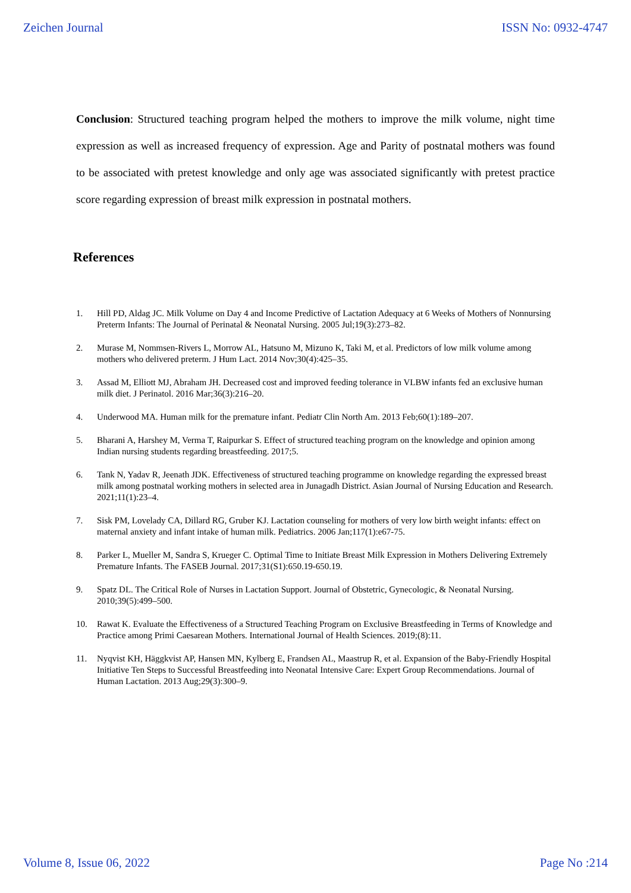Zeichen Journal ISSN No: 0932-4747
Conclusion: Structured teaching program helped the mothers to improve the milk volume, night time expression as well as increased frequency of expression. Age and Parity of postnatal mothers was found to be associated with pretest knowledge and only age was associated significantly with pretest practice score regarding expression of breast milk expression in postnatal mothers.
References
1. Hill PD, Aldag JC. Milk Volume on Day 4 and Income Predictive of Lactation Adequacy at 6 Weeks of Mothers of Nonnursing Preterm Infants: The Journal of Perinatal & Neonatal Nursing. 2005 Jul;19(3):273–82.
2. Murase M, Nommsen-Rivers L, Morrow AL, Hatsuno M, Mizuno K, Taki M, et al. Predictors of low milk volume among mothers who delivered preterm. J Hum Lact. 2014 Nov;30(4):425–35.
3. Assad M, Elliott MJ, Abraham JH. Decreased cost and improved feeding tolerance in VLBW infants fed an exclusive human milk diet. J Perinatol. 2016 Mar;36(3):216–20.
4. Underwood MA. Human milk for the premature infant. Pediatr Clin North Am. 2013 Feb;60(1):189–207.
5. Bharani A, Harshey M, Verma T, Raipurkar S. Effect of structured teaching program on the knowledge and opinion among Indian nursing students regarding breastfeeding. 2017;5.
6. Tank N, Yadav R, Jeenath JDK. Effectiveness of structured teaching programme on knowledge regarding the expressed breast milk among postnatal working mothers in selected area in Junagadh District. Asian Journal of Nursing Education and Research. 2021;11(1):23–4.
7. Sisk PM, Lovelady CA, Dillard RG, Gruber KJ. Lactation counseling for mothers of very low birth weight infants: effect on maternal anxiety and infant intake of human milk. Pediatrics. 2006 Jan;117(1):e67-75.
8. Parker L, Mueller M, Sandra S, Krueger C. Optimal Time to Initiate Breast Milk Expression in Mothers Delivering Extremely Premature Infants. The FASEB Journal. 2017;31(S1):650.19-650.19.
9. Spatz DL. The Critical Role of Nurses in Lactation Support. Journal of Obstetric, Gynecologic, & Neonatal Nursing. 2010;39(5):499–500.
10. Rawat K. Evaluate the Effectiveness of a Structured Teaching Program on Exclusive Breastfeeding in Terms of Knowledge and Practice among Primi Caesarean Mothers. International Journal of Health Sciences. 2019;(8):11.
11. Nyqvist KH, Häggkvist AP, Hansen MN, Kylberg E, Frandsen AL, Maastrup R, et al. Expansion of the Baby-Friendly Hospital Initiative Ten Steps to Successful Breastfeeding into Neonatal Intensive Care: Expert Group Recommendations. Journal of Human Lactation. 2013 Aug;29(3):300–9.
Volume 8, Issue 06, 2022 Page No :214